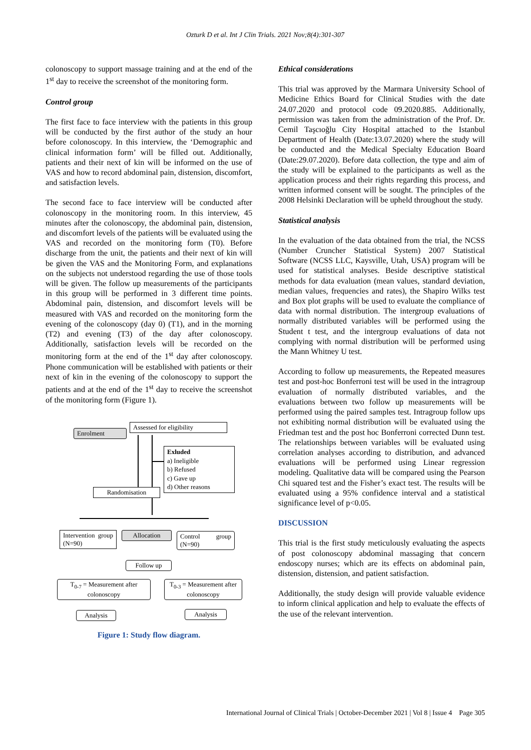Ozturk D et al. Int J Clin Trials. 2021 Nov;8(4):301-307
colonoscopy to support massage training and at the end of the 1<sup>st</sup> day to receive the screenshot of the monitoring form.
Control group
The first face to face interview with the patients in this group will be conducted by the first author of the study an hour before colonoscopy. In this interview, the ‘Demographic and clinical information form’ will be filled out. Additionally, patients and their next of kin will be informed on the use of VAS and how to record abdominal pain, distension, discomfort, and satisfaction levels.
The second face to face interview will be conducted after colonoscopy in the monitoring room. In this interview, 45 minutes after the colonoscopy, the abdominal pain, distension, and discomfort levels of the patients will be evaluated using the VAS and recorded on the monitoring form (T0). Before discharge from the unit, the patients and their next of kin will be given the VAS and the Monitoring Form, and explanations on the subjects not understood regarding the use of those tools will be given. The follow up measurements of the participants in this group will be performed in 3 different time points. Abdominal pain, distension, and discomfort levels will be measured with VAS and recorded on the monitoring form the evening of the colonoscopy (day 0) (T1), and in the morning (T2) and evening (T3) of the day after colonoscopy. Additionally, satisfaction levels will be recorded on the monitoring form at the end of the 1<sup>st</sup> day after colonoscopy. Phone communication will be established with patients or their next of kin in the evening of the colonoscopy to support the patients and at the end of the 1<sup>st</sup> day to receive the screenshot of the monitoring form (Figure 1).
Assessed for eligibility
Enrolment
Exluded
a) Ineligible
b) Refused
c) Gave up
d) Other reasons
Randomisation
Intervention group (N=90)
Allocation
Control group (N=90)
Follow up
T<sub>0-7</sub> = Measurement after colonoscopy
T<sub>0-3</sub> = Measurement after colonoscopy
Analysis Analysis
Figure 1: Study flow diagram.
Ethical considerations
This trial was approved by the Marmara University School of Medicine Ethics Board for Clinical Studies with the date 24.07.2020 and protocol code 09.2020.885. Additionally, permission was taken from the administration of the Prof. Dr. Cemil Taşcıoğlu City Hospital attached to the Istanbul Department of Health (Date:13.07.2020) where the study will be conducted and the Medical Specialty Education Board (Date:29.07.2020). Before data collection, the type and aim of the study will be explained to the participants as well as the application process and their rights regarding this process, and written informed consent will be sought. The principles of the 2008 Helsinki Declaration will be upheld throughout the study.
Statistical analysis
In the evaluation of the data obtained from the trial, the NCSS (Number Cruncher Statistical System) 2007 Statistical Software (NCSS LLC, Kaysville, Utah, USA) program will be used for statistical analyses. Beside descriptive statistical methods for data evaluation (mean values, standard deviation, median values, frequencies and rates), the Shapiro Wilks test and Box plot graphs will be used to evaluate the compliance of data with normal distribution. The intergroup evaluations of normally distributed variables will be performed using the Student t test, and the intergroup evaluations of data not complying with normal distribution will be performed using the Mann Whitney U test.
According to follow up measurements, the Repeated measures test and post-hoc Bonferroni test will be used in the intragroup evaluation of normally distributed variables, and the evaluations between two follow up measurements will be performed using the paired samples test. Intragroup follow ups not exhibiting normal distribution will be evaluated using the Friedman test and the post hoc Bonferroni corrected Dunn test. The relationships between variables will be evaluated using correlation analyses according to distribution, and advanced evaluations will be performed using Linear regression modeling. Qualitative data will be compared using the Pearson Chi squared test and the Fisher’s exact test. The results will be evaluated using a 95% confidence interval and a statistical significance level of p<0.05.
DISCUSSION
This trial is the first study meticulously evaluating the aspects of post colonoscopy abdominal massaging that concern endoscopy nurses; which are its effects on abdominal pain, distension, distension, and patient satisfaction.
Additionally, the study design will provide valuable evidence to inform clinical application and help to evaluate the effects of the use of the relevant intervention.
International Journal of Clinical Trials | October-December 2021 | Vol 8 | Issue 4 Page 305